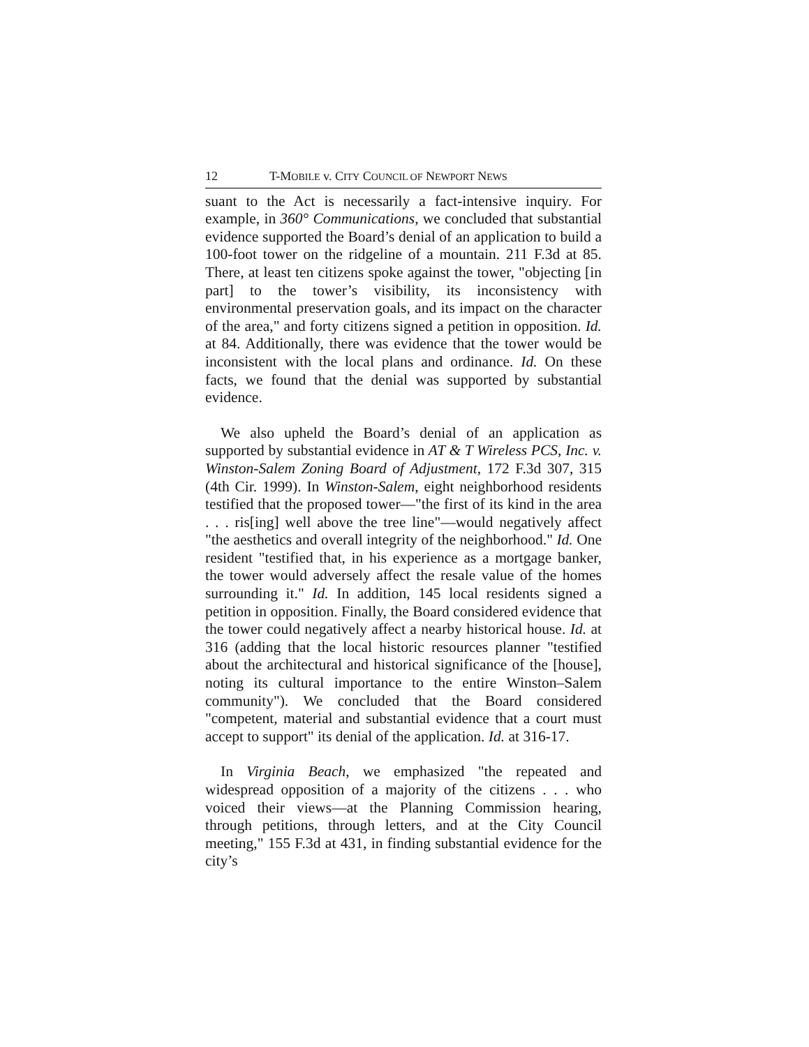12 T-MOBILE v. CITY COUNCIL OF NEWPORT NEWS
suant to the Act is necessarily a fact-intensive inquiry. For example, in 360° Communications, we concluded that substantial evidence supported the Board’s denial of an application to build a 100-foot tower on the ridgeline of a mountain. 211 F.3d at 85. There, at least ten citizens spoke against the tower, "objecting [in part] to the tower’s visibility, its inconsistency with environmental preservation goals, and its impact on the character of the area," and forty citizens signed a petition in opposition. Id. at 84. Additionally, there was evidence that the tower would be inconsistent with the local plans and ordinance. Id. On these facts, we found that the denial was supported by substantial evidence.
We also upheld the Board’s denial of an application as supported by substantial evidence in AT & T Wireless PCS, Inc. v. Winston-Salem Zoning Board of Adjustment, 172 F.3d 307, 315 (4th Cir. 1999). In Winston-Salem, eight neighborhood residents testified that the proposed tower—"the first of its kind in the area . . . ris[ing] well above the tree line"—would negatively affect "the aesthetics and overall integrity of the neighborhood." Id. One resident "testified that, in his experience as a mortgage banker, the tower would adversely affect the resale value of the homes surrounding it." Id. In addition, 145 local residents signed a petition in opposition. Finally, the Board considered evidence that the tower could negatively affect a nearby historical house. Id. at 316 (adding that the local historic resources planner "testified about the architectural and historical significance of the [house], noting its cultural importance to the entire Winston–Salem community"). We concluded that the Board considered "competent, material and substantial evidence that a court must accept to support" its denial of the application. Id. at 316-17.
In Virginia Beach, we emphasized "the repeated and widespread opposition of a majority of the citizens . . . who voiced their views—at the Planning Commission hearing, through petitions, through letters, and at the City Council meeting," 155 F.3d at 431, in finding substantial evidence for the city’s